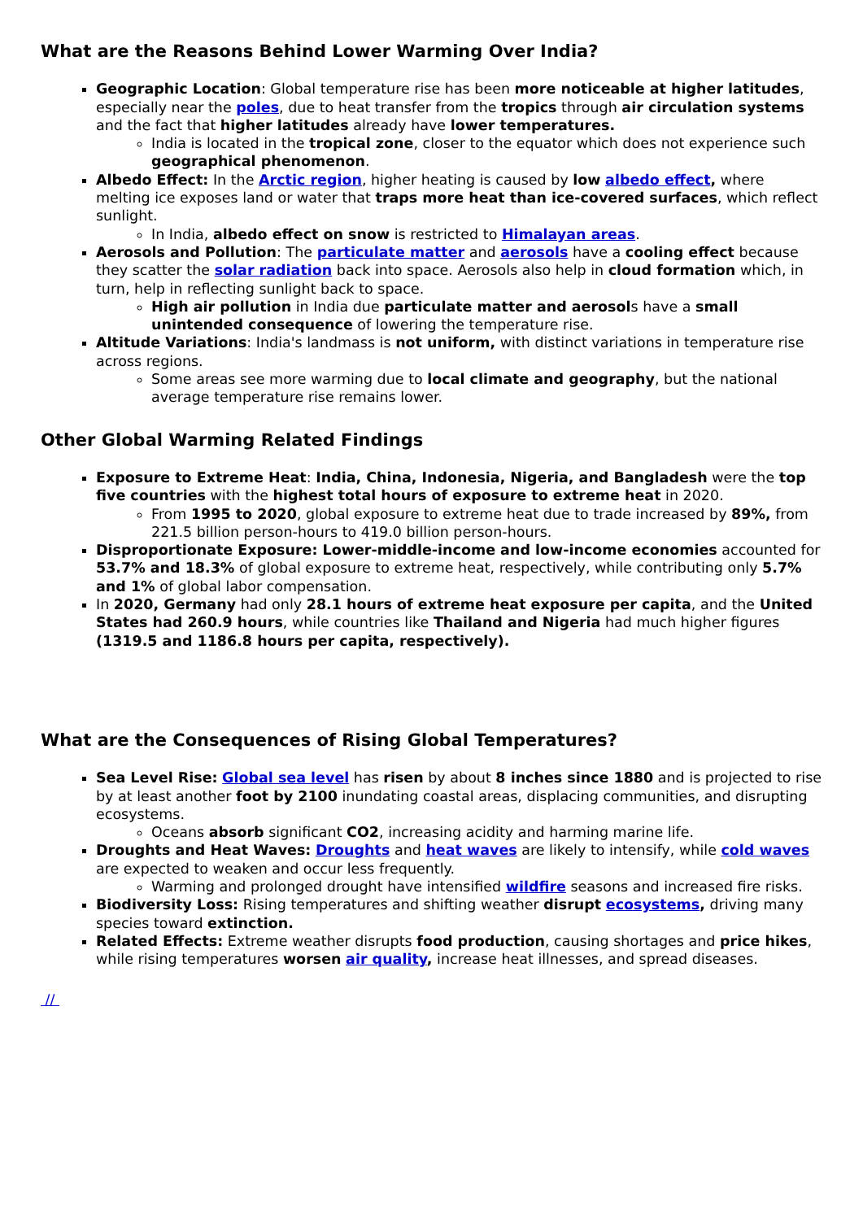What are the Reasons Behind Lower Warming Over India?
Geographic Location: Global temperature rise has been more noticeable at higher latitudes, especially near the poles, due to heat transfer from the tropics through air circulation systems and the fact that higher latitudes already have lower temperatures.
India is located in the tropical zone, closer to the equator which does not experience such geographical phenomenon.
Albedo Effect: In the Arctic region, higher heating is caused by low albedo effect, where melting ice exposes land or water that traps more heat than ice-covered surfaces, which reflect sunlight.
In India, albedo effect on snow is restricted to Himalayan areas.
Aerosols and Pollution: The particulate matter and aerosols have a cooling effect because they scatter the solar radiation back into space. Aerosols also help in cloud formation which, in turn, help in reflecting sunlight back to space.
High air pollution in India due particulate matter and aerosols have a small unintended consequence of lowering the temperature rise.
Altitude Variations: India's landmass is not uniform, with distinct variations in temperature rise across regions.
Some areas see more warming due to local climate and geography, but the national average temperature rise remains lower.
Other Global Warming Related Findings
Exposure to Extreme Heat: India, China, Indonesia, Nigeria, and Bangladesh were the top five countries with the highest total hours of exposure to extreme heat in 2020.
From 1995 to 2020, global exposure to extreme heat due to trade increased by 89%, from 221.5 billion person-hours to 419.0 billion person-hours.
Disproportionate Exposure: Lower-middle-income and low-income economies accounted for 53.7% and 18.3% of global exposure to extreme heat, respectively, while contributing only 5.7% and 1% of global labor compensation.
In 2020, Germany had only 28.1 hours of extreme heat exposure per capita, and the United States had 260.9 hours, while countries like Thailand and Nigeria had much higher figures (1319.5 and 1186.8 hours per capita, respectively).
What are the Consequences of Rising Global Temperatures?
Sea Level Rise: Global sea level has risen by about 8 inches since 1880 and is projected to rise by at least another foot by 2100 inundating coastal areas, displacing communities, and disrupting ecosystems.
Oceans absorb significant CO2, increasing acidity and harming marine life.
Droughts and Heat Waves: Droughts and heat waves are likely to intensify, while cold waves are expected to weaken and occur less frequently.
Warming and prolonged drought have intensified wildfire seasons and increased fire risks.
Biodiversity Loss: Rising temperatures and shifting weather disrupt ecosystems, driving many species toward extinction.
Related Effects: Extreme weather disrupts food production, causing shortages and price hikes, while rising temperatures worsen air quality, increase heat illnesses, and spread diseases.
//